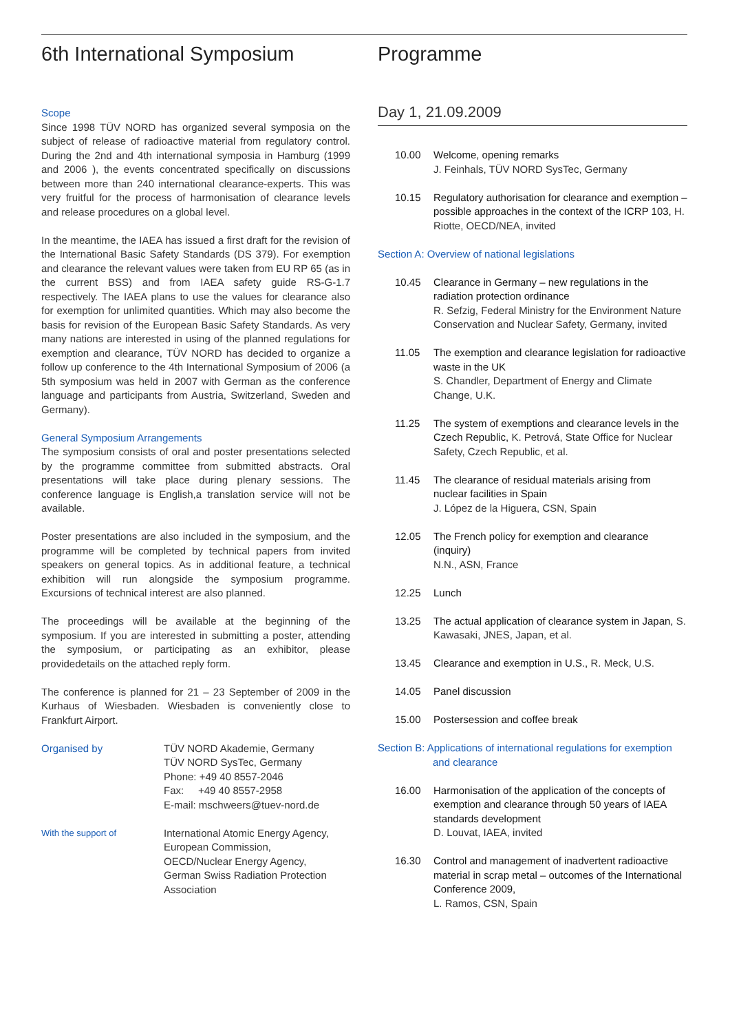6th International Symposium
Scope
Since 1998 TÜV NORD has organized several symposia on the subject of release of radioactive material from regulatory control. During the 2nd and 4th international symposia in Hamburg (1999 and 2006 ), the events concentrated specifically on discussions between more than 240 international clearance-experts. This was very fruitful for the process of harmonisation of clearance levels and release procedures on a global level.
In the meantime, the IAEA has issued a first draft for the revision of the International Basic Safety Standards (DS 379). For exemption and clearance the relevant values were taken from EU RP 65 (as in the current BSS) and from IAEA safety guide RS-G-1.7 respectively. The IAEA plans to use the values for clearance also for exemption for unlimited quantities. Which may also become the basis for revision of the European Basic Safety Standards. As very many nations are interested in using of the planned regulations for exemption and clearance, TÜV NORD has decided to organize a follow up conference to the 4th International Symposium of 2006 (a 5th symposium was held in 2007 with German as the conference language and participants from Austria, Switzerland, Sweden and Germany).
General Symposium Arrangements
The symposium consists of oral and poster presentations selected by the programme committee from submitted abstracts. Oral presentations will take place during plenary sessions. The conference language is English,a translation service will not be available.
Poster presentations are also included in the symposium, and the programme will be completed by technical papers from invited speakers on general topics. As in additional feature, a technical exhibition will run alongside the symposium programme. Excursions of technical interest are also planned.
The proceedings will be available at the beginning of the symposium. If you are interested in submitting a poster, attending the symposium, or participating as an exhibitor, please providedetails on the attached reply form.
The conference is planned for 21 – 23 September of 2009 in the Kurhaus of Wiesbaden. Wiesbaden is conveniently close to Frankfurt Airport.
Organised by TÜV NORD Akademie, Germany
TÜV NORD SysTec, Germany
Phone: +49 40 8557-2046
Fax: +49 40 8557-2958
E-mail: mschweers@tuev-nord.de
With the support of
International Atomic Energy Agency, European Commission,
OECD/Nuclear Energy Agency,
German Swiss Radiation Protection Association
Programme
Day 1, 21.09.2009
10.00 Welcome, opening remarks
J. Feinhals, TÜV NORD SysTec, Germany
10.15 Regulatory authorisation for clearance and exemption – possible approaches in the context of the ICRP 103, H. Riotte, OECD/NEA, invited
Section A: Overview of national legislations
10.45 Clearance in Germany – new regulations in the radiation protection ordinance
R. Sefzig, Federal Ministry for the Environment Nature Conservation and Nuclear Safety, Germany, invited
11.05 The exemption and clearance legislation for radioactive waste in the UK
S. Chandler, Department of Energy and Climate Change, U.K.
11.25 The system of exemptions and clearance levels in the Czech Republic, K. Petrová, State Office for Nuclear Safety, Czech Republic, et al.
11.45 The clearance of residual materials arising from nuclear facilities in Spain
J. López de la Higuera, CSN, Spain
12.05 The French policy for exemption and clearance (inquiry)
N.N., ASN, France
12.25 Lunch
13.25 The actual application of clearance system in Japan, S. Kawasaki, JNES, Japan, et al.
13.45 Clearance and exemption in U.S., R. Meck, U.S.
14.05 Panel discussion
15.00 Postersession and coffee break
Section B: Applications of international regulations for exemption and clearance
16.00 Harmonisation of the application of the concepts of exemption and clearance through 50 years of IAEA standards development
D. Louvat, IAEA, invited
16.30 Control and management of inadvertent radioactive material in scrap metal – outcomes of the International Conference 2009,
L. Ramos, CSN, Spain